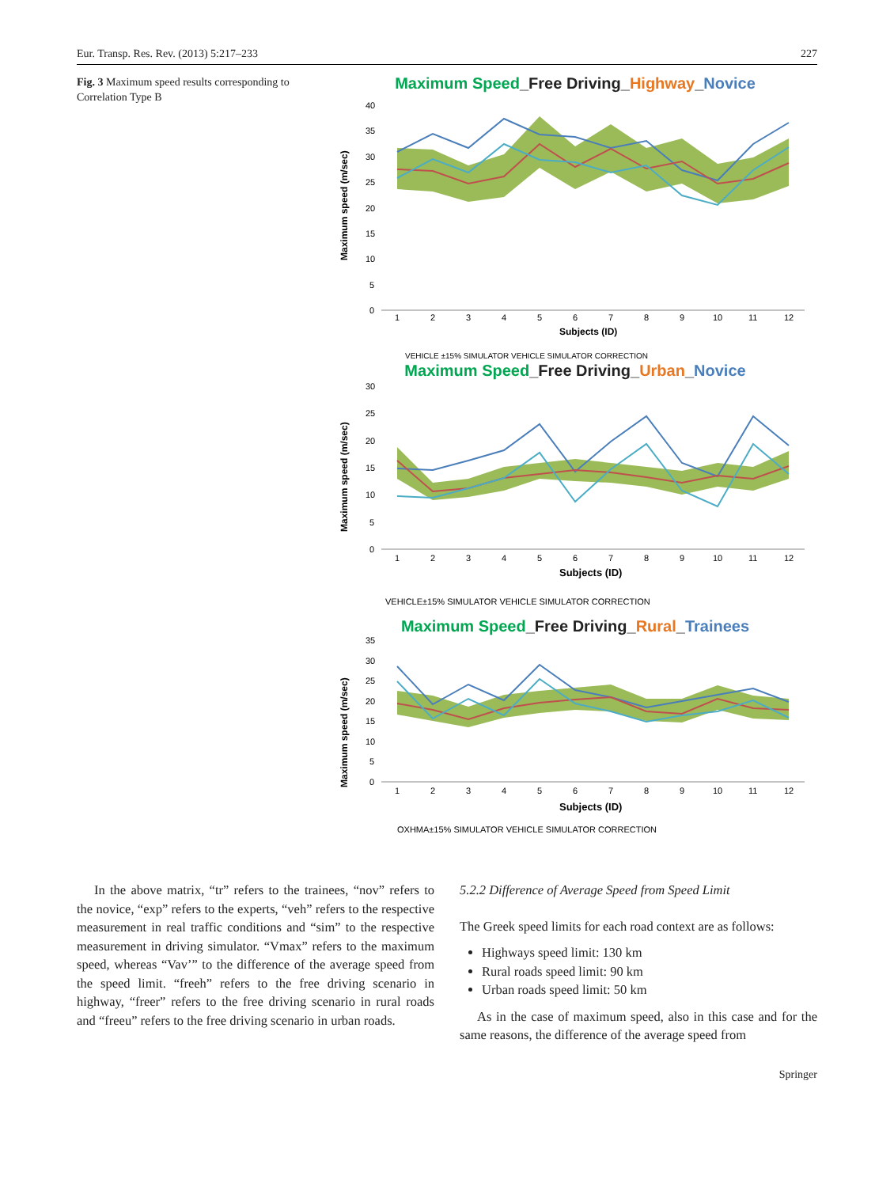Eur. Transp. Res. Rev. (2013) 5:217–233 227
Fig. 3 Maximum speed results corresponding to Correlation Type B
Maximum Speed_Free Driving_Highway_Novice
Maximum speed (m/sec)
40
35
30
25
20
15
10
5
0
1
2
3
4
5
6
7
8
9
10
11
12
Subjects (ID)
VEHICLE ±15% SIMULATOR VEHICLE SIMULATOR CORRECTION
Maximum Speed_Free Driving_Urban_Novice
Maximum speed (m/sec)
30
25
20
15
10
5
0
1
2
3
4
5
6
7
8
9
10
11
12
Subjects (ID)
VEHICLE±15% SIMULATOR VEHICLE SIMULATOR CORRECTION
Maximum Speed_Free Driving_Rural_Trainees
Maximum speed (m/sec)
35
30
25
20
15
10
5
0
1
2
3
4
5
6
7
8
9
10
11
12
Subjects (ID)
OXHMA±15% SIMULATOR VEHICLE SIMULATOR CORRECTION
In the above matrix, “tr” refers to the trainees, “nov” refers to the novice, “exp” refers to the experts, “veh” refers to the respective measurement in real traffic conditions and “sim” to the respective measurement in driving simulator. “Vmax” refers to the maximum speed, whereas “Vav’” to the difference of the average speed from the speed limit. “freeh” refers to the free driving scenario in highway, “freer” refers to the free driving scenario in rural roads and “freeu” refers to the free driving scenario in urban roads.
5.2.2 Difference of Average Speed from Speed Limit
The Greek speed limits for each road context are as follows:
Highways speed limit: 130 km
Rural roads speed limit: 90 km
Urban roads speed limit: 50 km
As in the case of maximum speed, also in this case and for the same reasons, the difference of the average speed from
Springer